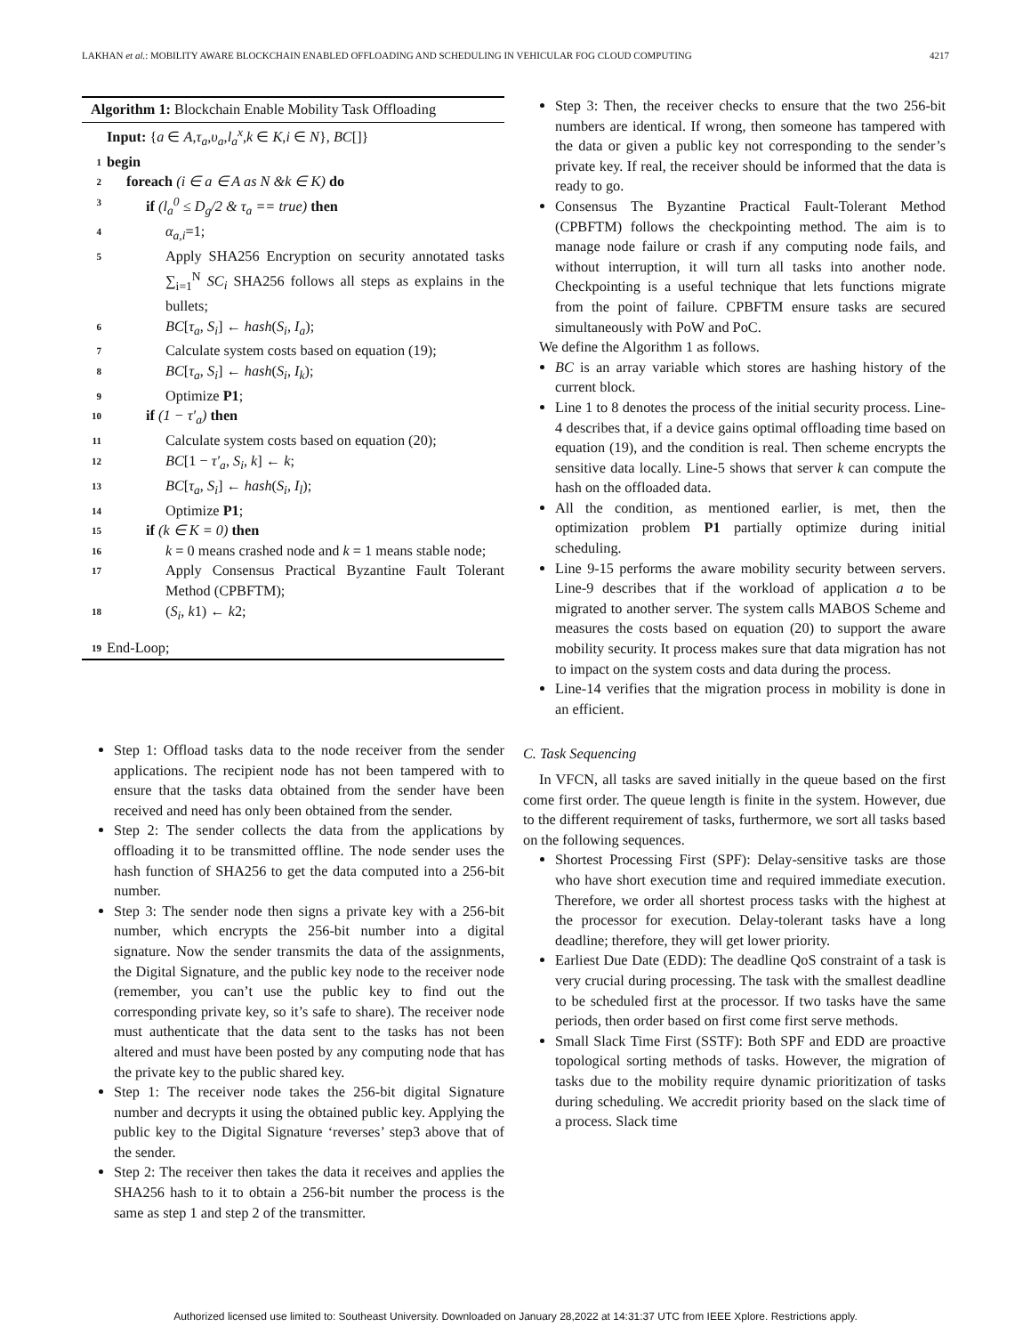LAKHAN et al.: MOBILITY AWARE BLOCKCHAIN ENABLED OFFLOADING AND SCHEDULING IN VEHICULAR FOG CLOUD COMPUTING 4217
Algorithm 1: Blockchain Enable Mobility Task Offloading
Input: {a ∈ A,τ<sub>a</sub>,υ<sub>a</sub>,l<sub>a</sub><sup>x</sup>,k ∈ K,i ∈ N}, BC[]}
1 begin
2 foreach (i ∈ a ∈ A as N &k ∈ K) do
3 if (l<sub>a</sub><sup>0</sup> ≤ D<sub>g</sub>/2 & τ<sub>a</sub> == true) then
4 α<sub>a,i</sub>=1;
5 Apply SHA256 Encryption on security annotated tasks ∑<sub>i=1</sub><sup>N</sup> SC<sub>i</sub> SHA256 follows all steps as explains in the bullets;
6 BC[τ<sub>a</sub>, S<sub>i</sub>] ← hash(S<sub>i</sub>, I<sub>a</sub>);
7 Calculate system costs based on equation (19);
8 BC[τ<sub>a</sub>, S<sub>i</sub>] ← hash(S<sub>i</sub>, I<sub>k</sub>);
9 Optimize P1;
10 if (1 − τ′<sub>a</sub>) then
11 Calculate system costs based on equation (20);
12 BC[1 − τ′<sub>a</sub>, S<sub>i</sub>, k] ← k;
13 BC[τ<sub>a</sub>, S<sub>i</sub>] ← hash(S<sub>i</sub>, I<sub>l</sub>);
14 Optimize P1;
15 if (k ∈ K = 0) then
16 k = 0 means crashed node and k = 1 means stable node;
17 Apply Consensus Practical Byzantine Fault Tolerant Method (CPBFTM);
18 (S<sub>i</sub>, k1) ← k2;
19 End-Loop;
Step 1: Offload tasks data to the node receiver from the sender applications. The recipient node has not been tampered with to ensure that the tasks data obtained from the sender have been received and need has only been obtained from the sender.
Step 2: The sender collects the data from the applications by offloading it to be transmitted offline. The node sender uses the hash function of SHA256 to get the data computed into a 256-bit number.
Step 3: The sender node then signs a private key with a 256-bit number, which encrypts the 256-bit number into a digital signature. Now the sender transmits the data of the assignments, the Digital Signature, and the public key node to the receiver node (remember, you can’t use the public key to find out the corresponding private key, so it’s safe to share). The receiver node must authenticate that the data sent to the tasks has not been altered and must have been posted by any computing node that has the private key to the public shared key.
Step 1: The receiver node takes the 256-bit digital Signature number and decrypts it using the obtained public key. Applying the public key to the Digital Signature ‘reverses’ step3 above that of the sender.
Step 2: The receiver then takes the data it receives and applies the SHA256 hash to it to obtain a 256-bit number the process is the same as step 1 and step 2 of the transmitter.
Step 3: Then, the receiver checks to ensure that the two 256-bit numbers are identical. If wrong, then someone has tampered with the data or given a public key not corresponding to the sender’s private key. If real, the receiver should be informed that the data is ready to go.
Consensus The Byzantine Practical Fault-Tolerant Method (CPBFTM) follows the checkpointing method. The aim is to manage node failure or crash if any computing node fails, and without interruption, it will turn all tasks into another node. Checkpointing is a useful technique that lets functions migrate from the point of failure. CPBFTM ensure tasks are secured simultaneously with PoW and PoC.
We define the Algorithm 1 as follows.
BC is an array variable which stores are hashing history of the current block.
Line 1 to 8 denotes the process of the initial security process. Line-4 describes that, if a device gains optimal offloading time based on equation (19), and the condition is real. Then scheme encrypts the sensitive data locally. Line-5 shows that server k can compute the hash on the offloaded data.
All the condition, as mentioned earlier, is met, then the optimization problem P1 partially optimize during initial scheduling.
Line 9-15 performs the aware mobility security between servers. Line-9 describes that if the workload of application a to be migrated to another server. The system calls MABOS Scheme and measures the costs based on equation (20) to support the aware mobility security. It process makes sure that data migration has not to impact on the system costs and data during the process.
Line-14 verifies that the migration process in mobility is done in an efficient.
C. Task Sequencing
In VFCN, all tasks are saved initially in the queue based on the first come first order. The queue length is finite in the system. However, due to the different requirement of tasks, furthermore, we sort all tasks based on the following sequences.
Shortest Processing First (SPF): Delay-sensitive tasks are those who have short execution time and required immediate execution. Therefore, we order all shortest process tasks with the highest at the processor for execution. Delay-tolerant tasks have a long deadline; therefore, they will get lower priority.
Earliest Due Date (EDD): The deadline QoS constraint of a task is very crucial during processing. The task with the smallest deadline to be scheduled first at the processor. If two tasks have the same periods, then order based on first come first serve methods.
Small Slack Time First (SSTF): Both SPF and EDD are proactive topological sorting methods of tasks. However, the migration of tasks due to the mobility require dynamic prioritization of tasks during scheduling. We accredit priority based on the slack time of a process. Slack time
Authorized licensed use limited to: Southeast University. Downloaded on January 28,2022 at 14:31:37 UTC from IEEE Xplore. Restrictions apply.